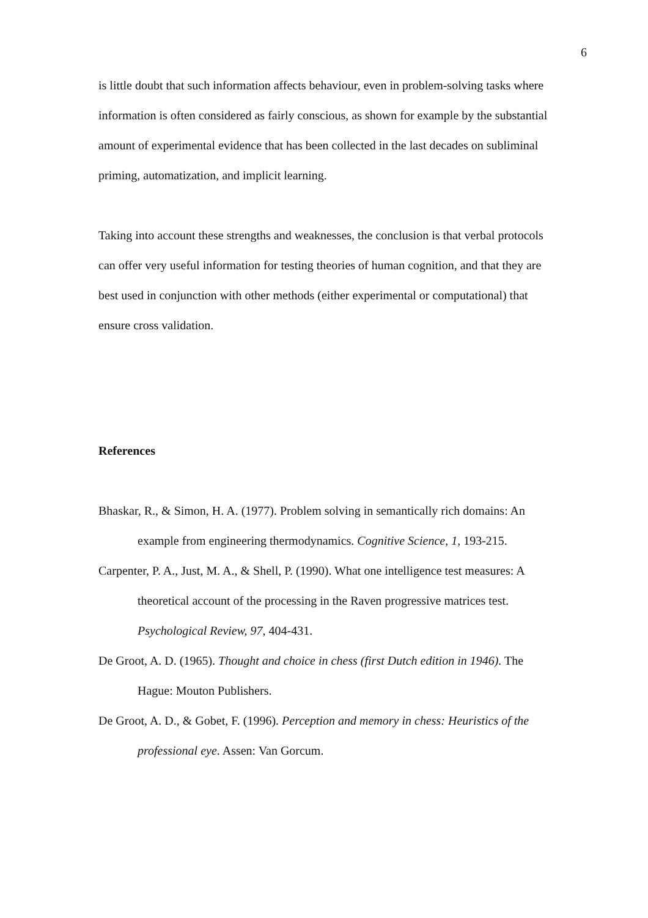6
is little doubt that such information affects behaviour, even in problem-solving tasks where information is often considered as fairly conscious, as shown for example by the substantial amount of experimental evidence that has been collected in the last decades on subliminal priming, automatization, and implicit learning.
Taking into account these strengths and weaknesses, the conclusion is that verbal protocols can offer very useful information for testing theories of human cognition, and that they are best used in conjunction with other methods (either experimental or computational) that ensure cross validation.
References
Bhaskar, R., & Simon, H. A. (1977). Problem solving in semantically rich domains: An example from engineering thermodynamics. Cognitive Science, 1, 193-215.
Carpenter, P. A., Just, M. A., & Shell, P. (1990). What one intelligence test measures: A theoretical account of the processing in the Raven progressive matrices test. Psychological Review, 97, 404-431.
De Groot, A. D. (1965). Thought and choice in chess (first Dutch edition in 1946). The Hague: Mouton Publishers.
De Groot, A. D., & Gobet, F. (1996). Perception and memory in chess: Heuristics of the professional eye. Assen: Van Gorcum.